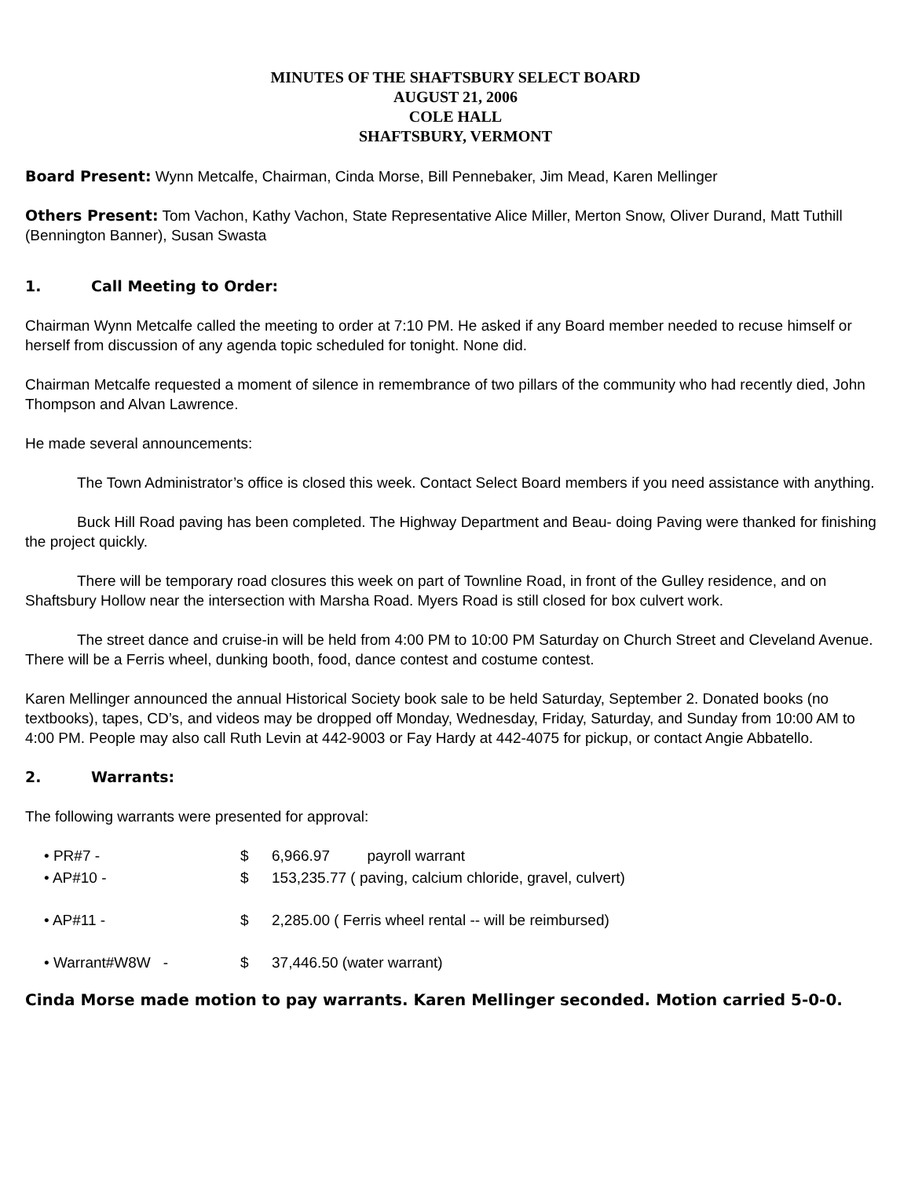MINUTES OF THE SHAFTSBURY SELECT BOARD
AUGUST 21, 2006
COLE HALL
SHAFTSBURY, VERMONT
Board Present: Wynn Metcalfe, Chairman, Cinda Morse, Bill Pennebaker, Jim Mead, Karen Mellinger
Others Present: Tom Vachon, Kathy Vachon, State Representative Alice Miller, Merton Snow, Oliver Durand, Matt Tuthill (Bennington Banner), Susan Swasta
1. Call Meeting to Order:
Chairman Wynn Metcalfe called the meeting to order at 7:10 PM. He asked if any Board member needed to recuse himself or herself from discussion of any agenda topic scheduled for tonight. None did.
Chairman Metcalfe requested a moment of silence in remembrance of two pillars of the community who had recently died, John Thompson and Alvan Lawrence.
He made several announcements:
The Town Administrator’s office is closed this week. Contact Select Board members if you need assistance with anything.
Buck Hill Road paving has been completed. The Highway Department and Beau- doing Paving were thanked for finishing the project quickly.
There will be temporary road closures this week on part of Townline Road, in front of the Gulley residence, and on Shaftsbury Hollow near the intersection with Marsha Road. Myers Road is still closed for box culvert work.
The street dance and cruise-in will be held from 4:00 PM to 10:00 PM Saturday on Church Street and Cleveland Avenue. There will be a Ferris wheel, dunking booth, food, dance contest and costume contest.
Karen Mellinger announced the annual Historical Society book sale to be held Saturday, September 2. Donated books (no textbooks), tapes, CD’s, and videos may be dropped off Monday, Wednesday, Friday, Saturday, and Sunday from 10:00 AM to 4:00 PM. People may also call Ruth Levin at 442-9003 or Fay Hardy at 442-4075 for pickup, or contact Angie Abbatello.
2. Warrants:
The following warrants were presented for approval:
• PR#7 - $ 6,966.97 payroll warrant
• AP#10 - $ 153,235.77 ( paving, calcium chloride, gravel, culvert)
• AP#11 - $ 2,285.00 ( Ferris wheel rental -- will be reimbursed)
• Warrant#W8W - $ 37,446.50 (water warrant)
Cinda Morse made motion to pay warrants. Karen Mellinger seconded. Motion carried 5-0-0.